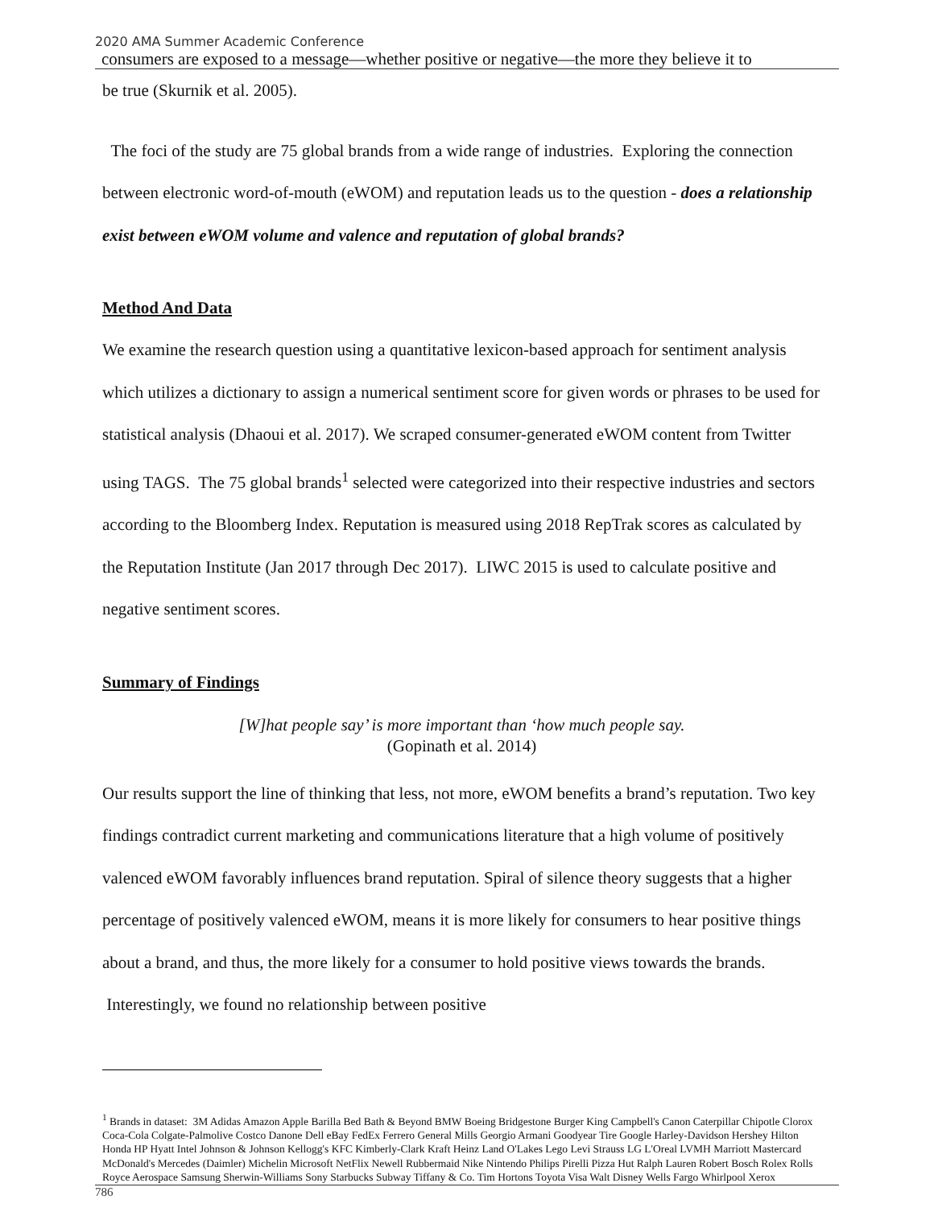2020 AMA Summer Academic Conference
consumers are exposed to a message—whether positive or negative—the more they believe it to
be true (Skurnik et al. 2005).
The foci of the study are 75 global brands from a wide range of industries. Exploring the connection between electronic word-of-mouth (eWOM) and reputation leads us to the question - does a relationship exist between eWOM volume and valence and reputation of global brands?
Method And Data
We examine the research question using a quantitative lexicon-based approach for sentiment analysis which utilizes a dictionary to assign a numerical sentiment score for given words or phrases to be used for statistical analysis (Dhaoui et al. 2017). We scraped consumer-generated eWOM content from Twitter using TAGS. The 75 global brands<sup>1</sup> selected were categorized into their respective industries and sectors according to the Bloomberg Index. Reputation is measured using 2018 RepTrak scores as calculated by the Reputation Institute (Jan 2017 through Dec 2017). LIWC 2015 is used to calculate positive and negative sentiment scores.
Summary of Findings
[W]hat people say’ is more important than ‘how much people say.
(Gopinath et al. 2014)
Our results support the line of thinking that less, not more, eWOM benefits a brand’s reputation. Two key findings contradict current marketing and communications literature that a high volume of positively valenced eWOM favorably influences brand reputation. Spiral of silence theory suggests that a higher percentage of positively valenced eWOM, means it is more likely for consumers to hear positive things about a brand, and thus, the more likely for a consumer to hold positive views towards the brands. Interestingly, we found no relationship between positive
<sup>1</sup> Brands in dataset: 3M Adidas Amazon Apple Barilla Bed Bath & Beyond BMW Boeing Bridgestone Burger King Campbell's Canon Caterpillar Chipotle Clorox Coca-Cola Colgate-Palmolive Costco Danone Dell eBay FedEx Ferrero General Mills Georgio Armani Goodyear Tire Google Harley-Davidson Hershey Hilton Honda HP Hyatt Intel Johnson & Johnson Kellogg's KFC Kimberly-Clark Kraft Heinz Land O'Lakes Lego Levi Strauss LG L'Oreal LVMH Marriott Mastercard McDonald's Mercedes (Daimler) Michelin Microsoft NetFlix Newell Rubbermaid Nike Nintendo Philips Pirelli Pizza Hut Ralph Lauren Robert Bosch Rolex Rolls Royce Aerospace Samsung Sherwin-Williams Sony Starbucks Subway Tiffany & Co. Tim Hortons Toyota Visa Walt Disney Wells Fargo Whirlpool Xerox
786